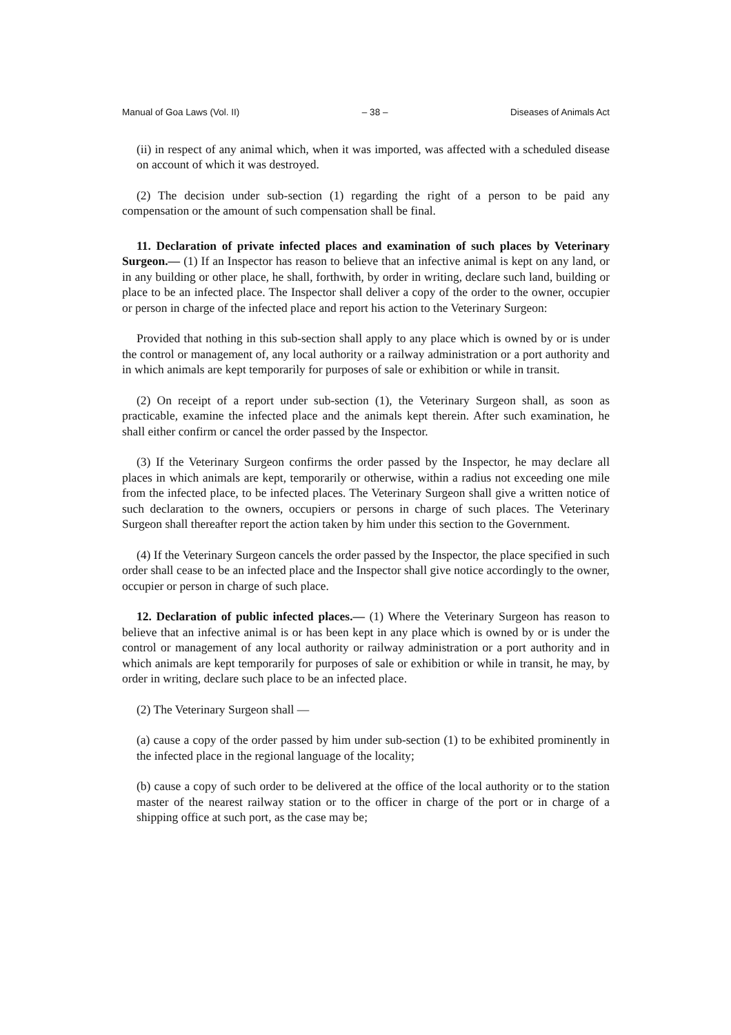Manual of Goa Laws (Vol. II) – 38 – Diseases of Animals Act
(ii) in respect of any animal which, when it was imported, was affected with a scheduled disease on account of which it was destroyed.
(2) The decision under sub-section (1) regarding the right of a person to be paid any compensation or the amount of such compensation shall be final.
11. Declaration of private infected places and examination of such places by Veterinary Surgeon.— (1) If an Inspector has reason to believe that an infective animal is kept on any land, or in any building or other place, he shall, forthwith, by order in writing, declare such land, building or place to be an infected place. The Inspector shall deliver a copy of the order to the owner, occupier or person in charge of the infected place and report his action to the Veterinary Surgeon:
Provided that nothing in this sub-section shall apply to any place which is owned by or is under the control or management of, any local authority or a railway administration or a port authority and in which animals are kept temporarily for purposes of sale or exhibition or while in transit.
(2) On receipt of a report under sub-section (1), the Veterinary Surgeon shall, as soon as practicable, examine the infected place and the animals kept therein. After such examination, he shall either confirm or cancel the order passed by the Inspector.
(3) If the Veterinary Surgeon confirms the order passed by the Inspector, he may declare all places in which animals are kept, temporarily or otherwise, within a radius not exceeding one mile from the infected place, to be infected places. The Veterinary Surgeon shall give a written notice of such declaration to the owners, occupiers or persons in charge of such places. The Veterinary Surgeon shall thereafter report the action taken by him under this section to the Government.
(4) If the Veterinary Surgeon cancels the order passed by the Inspector, the place specified in such order shall cease to be an infected place and the Inspector shall give notice accordingly to the owner, occupier or person in charge of such place.
12. Declaration of public infected places.— (1) Where the Veterinary Surgeon has reason to believe that an infective animal is or has been kept in any place which is owned by or is under the control or management of any local authority or railway administration or a port authority and in which animals are kept temporarily for purposes of sale or exhibition or while in transit, he may, by order in writing, declare such place to be an infected place.
(2) The Veterinary Surgeon shall —
(a) cause a copy of the order passed by him under sub-section (1) to be exhibited prominently in the infected place in the regional language of the locality;
(b) cause a copy of such order to be delivered at the office of the local authority or to the station master of the nearest railway station or to the officer in charge of the port or in charge of a shipping office at such port, as the case may be;